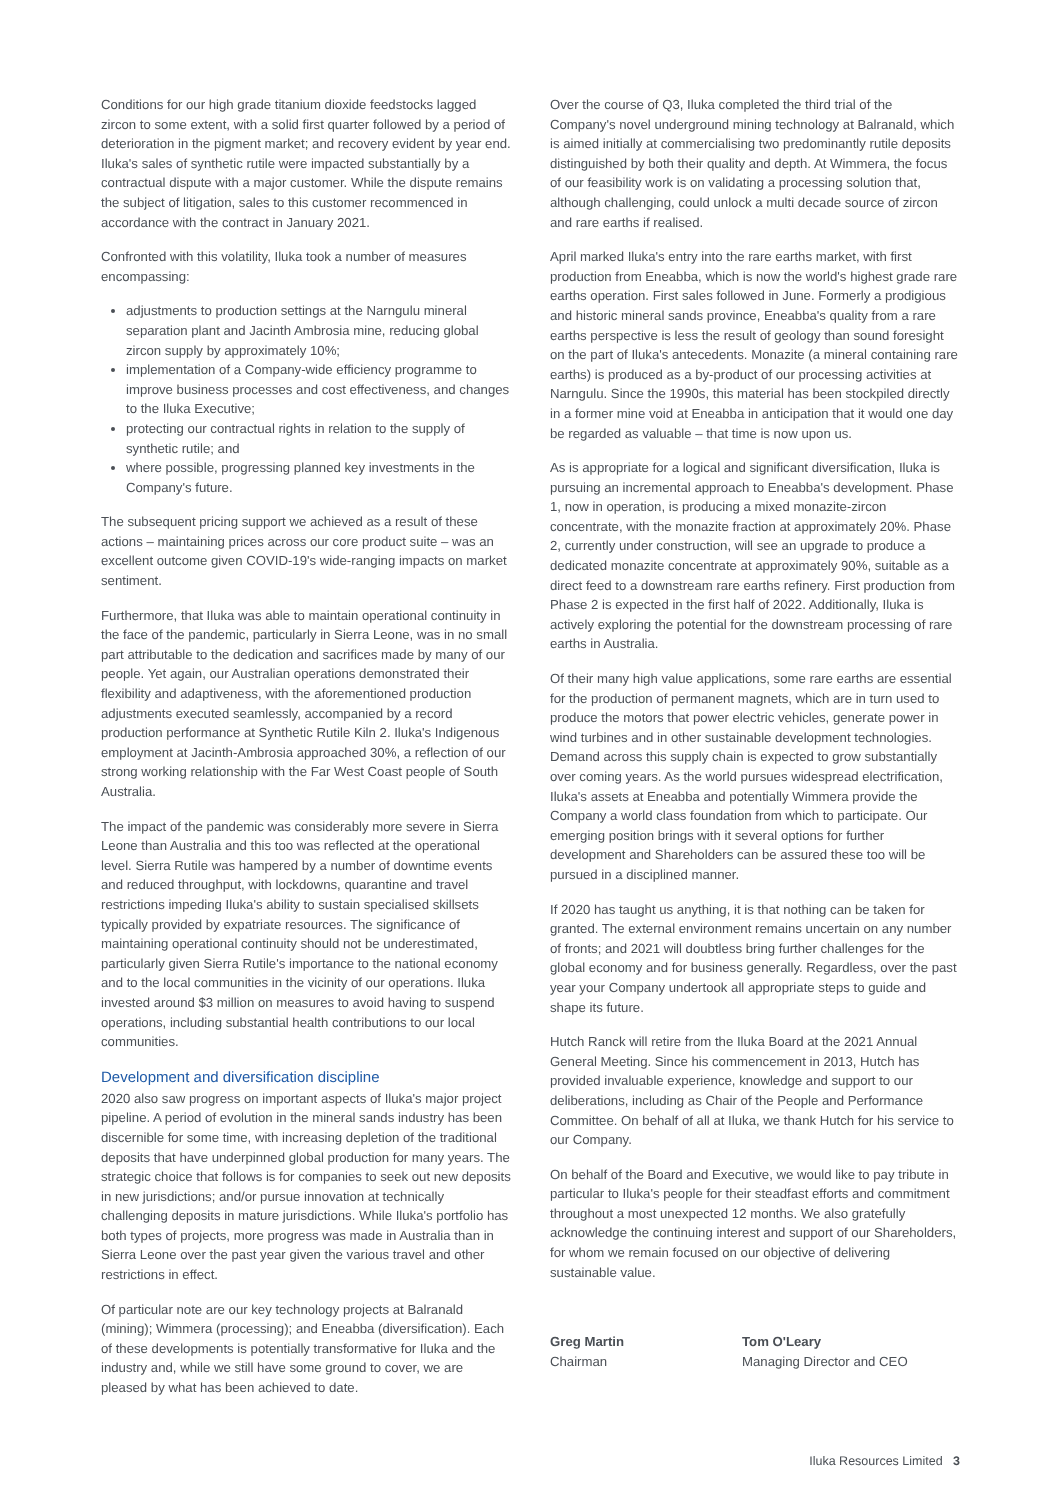Conditions for our high grade titanium dioxide feedstocks lagged zircon to some extent, with a solid first quarter followed by a period of deterioration in the pigment market; and recovery evident by year end. Iluka's sales of synthetic rutile were impacted substantially by a contractual dispute with a major customer. While the dispute remains the subject of litigation, sales to this customer recommenced in accordance with the contract in January 2021.
Confronted with this volatility, Iluka took a number of measures encompassing:
adjustments to production settings at the Narngulu mineral separation plant and Jacinth Ambrosia mine, reducing global zircon supply by approximately 10%;
implementation of a Company-wide efficiency programme to improve business processes and cost effectiveness, and changes to the Iluka Executive;
protecting our contractual rights in relation to the supply of synthetic rutile; and
where possible, progressing planned key investments in the Company's future.
The subsequent pricing support we achieved as a result of these actions – maintaining prices across our core product suite – was an excellent outcome given COVID-19's wide-ranging impacts on market sentiment.
Furthermore, that Iluka was able to maintain operational continuity in the face of the pandemic, particularly in Sierra Leone, was in no small part attributable to the dedication and sacrifices made by many of our people. Yet again, our Australian operations demonstrated their flexibility and adaptiveness, with the aforementioned production adjustments executed seamlessly, accompanied by a record production performance at Synthetic Rutile Kiln 2. Iluka's Indigenous employment at Jacinth-Ambrosia approached 30%, a reflection of our strong working relationship with the Far West Coast people of South Australia.
The impact of the pandemic was considerably more severe in Sierra Leone than Australia and this too was reflected at the operational level. Sierra Rutile was hampered by a number of downtime events and reduced throughput, with lockdowns, quarantine and travel restrictions impeding Iluka's ability to sustain specialised skillsets typically provided by expatriate resources. The significance of maintaining operational continuity should not be underestimated, particularly given Sierra Rutile's importance to the national economy and to the local communities in the vicinity of our operations. Iluka invested around $3 million on measures to avoid having to suspend operations, including substantial health contributions to our local communities.
Development and diversification discipline
2020 also saw progress on important aspects of Iluka's major project pipeline. A period of evolution in the mineral sands industry has been discernible for some time, with increasing depletion of the traditional deposits that have underpinned global production for many years. The strategic choice that follows is for companies to seek out new deposits in new jurisdictions; and/or pursue innovation at technically challenging deposits in mature jurisdictions. While Iluka's portfolio has both types of projects, more progress was made in Australia than in Sierra Leone over the past year given the various travel and other restrictions in effect.
Of particular note are our key technology projects at Balranald (mining); Wimmera (processing); and Eneabba (diversification). Each of these developments is potentially transformative for Iluka and the industry and, while we still have some ground to cover, we are pleased by what has been achieved to date.
Over the course of Q3, Iluka completed the third trial of the Company's novel underground mining technology at Balranald, which is aimed initially at commercialising two predominantly rutile deposits distinguished by both their quality and depth. At Wimmera, the focus of our feasibility work is on validating a processing solution that, although challenging, could unlock a multi decade source of zircon and rare earths if realised.
April marked Iluka's entry into the rare earths market, with first production from Eneabba, which is now the world's highest grade rare earths operation. First sales followed in June. Formerly a prodigious and historic mineral sands province, Eneabba's quality from a rare earths perspective is less the result of geology than sound foresight on the part of Iluka's antecedents. Monazite (a mineral containing rare earths) is produced as a by-product of our processing activities at Narngulu. Since the 1990s, this material has been stockpiled directly in a former mine void at Eneabba in anticipation that it would one day be regarded as valuable – that time is now upon us.
As is appropriate for a logical and significant diversification, Iluka is pursuing an incremental approach to Eneabba's development. Phase 1, now in operation, is producing a mixed monazite-zircon concentrate, with the monazite fraction at approximately 20%. Phase 2, currently under construction, will see an upgrade to produce a dedicated monazite concentrate at approximately 90%, suitable as a direct feed to a downstream rare earths refinery. First production from Phase 2 is expected in the first half of 2022. Additionally, Iluka is actively exploring the potential for the downstream processing of rare earths in Australia.
Of their many high value applications, some rare earths are essential for the production of permanent magnets, which are in turn used to produce the motors that power electric vehicles, generate power in wind turbines and in other sustainable development technologies. Demand across this supply chain is expected to grow substantially over coming years. As the world pursues widespread electrification, Iluka's assets at Eneabba and potentially Wimmera provide the Company a world class foundation from which to participate. Our emerging position brings with it several options for further development and Shareholders can be assured these too will be pursued in a disciplined manner.
If 2020 has taught us anything, it is that nothing can be taken for granted. The external environment remains uncertain on any number of fronts; and 2021 will doubtless bring further challenges for the global economy and for business generally. Regardless, over the past year your Company undertook all appropriate steps to guide and shape its future.
Hutch Ranck will retire from the Iluka Board at the 2021 Annual General Meeting. Since his commencement in 2013, Hutch has provided invaluable experience, knowledge and support to our deliberations, including as Chair of the People and Performance Committee. On behalf of all at Iluka, we thank Hutch for his service to our Company.
On behalf of the Board and Executive, we would like to pay tribute in particular to Iluka's people for their steadfast efforts and commitment throughout a most unexpected 12 months. We also gratefully acknowledge the continuing interest and support of our Shareholders, for whom we remain focused on our objective of delivering sustainable value.
Greg Martin
Chairman
Tom O'Leary
Managing Director and CEO
Iluka Resources Limited 3